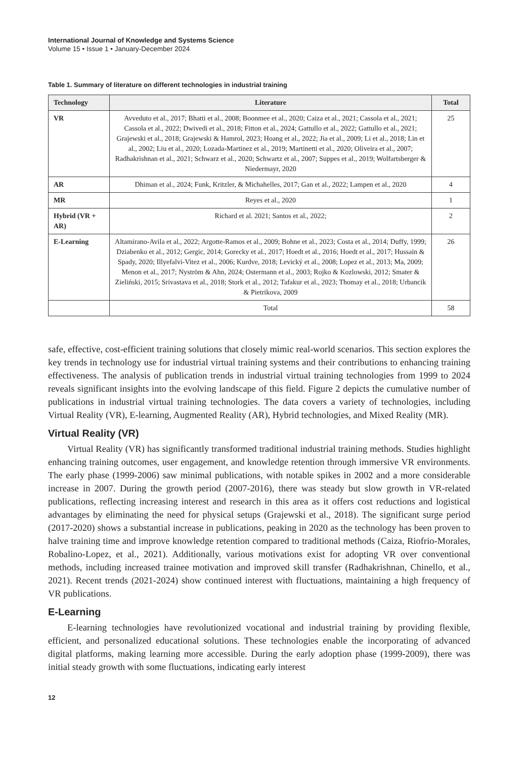International Journal of Knowledge and Systems Science
Volume 15 • Issue 1 • January-December 2024
Table 1. Summary of literature on different technologies in industrial training
| Technology | Literature | Total |
| --- | --- | --- |
| VR | Avveduto et al., 2017; Bhatti et al., 2008; Boonmee et al., 2020; Caiza et al., 2021; Cassola et al., 2021; Cassola et al., 2022; Dwivedi et al., 2018; Fitton et al., 2024; Gattullo et al., 2022; Gattullo et al., 2021; Grajewski et al., 2018; Grajewski & Hamrol, 2023; Hoang et al., 2022; Jia et al., 2009; Li et al., 2018; Lin et al., 2002; Liu et al., 2020; Lozada-Martinez et al., 2019; Martinetti et al., 2020; Oliveira et al., 2007; Radhakrishnan et al., 2021; Schwarz et al., 2020; Schwartz et al., 2007; Suppes et al., 2019; Wolfartsberger & Niedermayr, 2020 | 25 |
| AR | Dhiman et al., 2024; Funk, Kritzler, & Michahelles, 2017; Gan et al., 2022; Lampen et al., 2020 | 4 |
| MR | Reyes et al., 2020 | 1 |
| Hybrid (VR + AR) | Richard et al. 2021; Santos et al., 2022; | 2 |
| E-Learning | Altamirano-Avila et al., 2022; Argotte-Ramos et al., 2009; Bohne et al., 2023; Costa et al., 2014; Duffy, 1999; Dziabenko et al., 2012; Gergic, 2014; Gorecky et al., 2017; Hoedt et al., 2016; Hoedt et al., 2017; Hussain & Spady, 2020; Illyefalvi-Vitez et al., 2006; Kurdve, 2018; Levický et al., 2008; Lopez et al., 2013; Ma, 2009; Menon et al., 2017; Nyström & Ahn, 2024; Ostermann et al., 2003; Rojko & Kozlowski, 2012; Smater & Zieliński, 2015; Srivastava et al., 2018; Stork et al., 2012; Tafakur et al., 2023; Thomay et al., 2018; Urbancik & Pietrikova, 2009 | 26 |
| | Total | 58 |
safe, effective, cost-efficient training solutions that closely mimic real-world scenarios. This section explores the key trends in technology use for industrial virtual training systems and their contributions to enhancing training effectiveness. The analysis of publication trends in industrial virtual training technologies from 1999 to 2024 reveals significant insights into the evolving landscape of this field. Figure 2 depicts the cumulative number of publications in industrial virtual training technologies. The data covers a variety of technologies, including Virtual Reality (VR), E-learning, Augmented Reality (AR), Hybrid technologies, and Mixed Reality (MR).
Virtual Reality (VR)
Virtual Reality (VR) has significantly transformed traditional industrial training methods. Studies highlight enhancing training outcomes, user engagement, and knowledge retention through immersive VR environments. The early phase (1999-2006) saw minimal publications, with notable spikes in 2002 and a more considerable increase in 2007. During the growth period (2007-2016), there was steady but slow growth in VR-related publications, reflecting increasing interest and research in this area as it offers cost reductions and logistical advantages by eliminating the need for physical setups (Grajewski et al., 2018). The significant surge period (2017-2020) shows a substantial increase in publications, peaking in 2020 as the technology has been proven to halve training time and improve knowledge retention compared to traditional methods (Caiza, Riofrio-Morales, Robalino-Lopez, et al., 2021). Additionally, various motivations exist for adopting VR over conventional methods, including increased trainee motivation and improved skill transfer (Radhakrishnan, Chinello, et al., 2021). Recent trends (2021-2024) show continued interest with fluctuations, maintaining a high frequency of VR publications.
E-Learning
E-learning technologies have revolutionized vocational and industrial training by providing flexible, efficient, and personalized educational solutions. These technologies enable the incorporating of advanced digital platforms, making learning more accessible. During the early adoption phase (1999-2009), there was initial steady growth with some fluctuations, indicating early interest
12